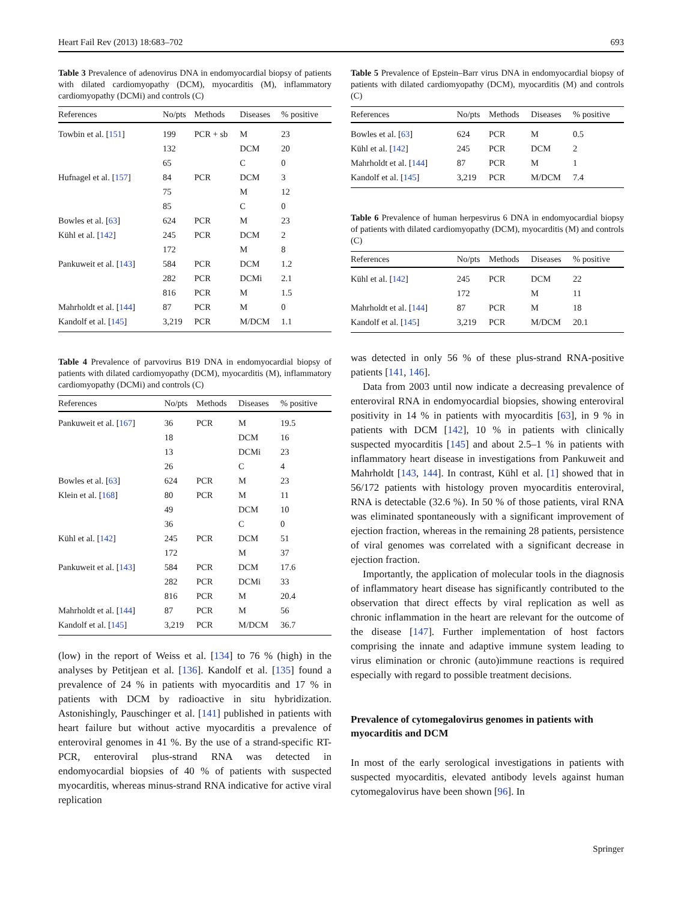Heart Fail Rev (2013) 18:683–702 693
Table 3 Prevalence of adenovirus DNA in endomyocardial biopsy of patients with dilated cardiomyopathy (DCM), myocarditis (M), inflammatory cardiomyopathy (DCMi) and controls (C)
| References | No/pts | Methods | Diseases | % positive |
| --- | --- | --- | --- | --- |
| Towbin et al. [ 151 ] | 199 | PCR + sb | M | 23 |
| | 132 | | DCM | 20 |
| | 65 | | C | 0 |
| Hufnagel et al. [ 157 ] | 84 | PCR | DCM | 3 |
| | 75 | | M | 12 |
| | 85 | | C | 0 |
| Bowles et al. [ 63 ] | 624 | PCR | M | 23 |
| Kühl et al. [ 142 ] | 245 | PCR | DCM | 2 |
| | 172 | | M | 8 |
| Pankuweit et al. [ 143 ] | 584 | PCR | DCM | 1.2 |
| | 282 | PCR | DCMi | 2.1 |
| | 816 | PCR | M | 1.5 |
| Mahrholdt et al. [ 144 ] | 87 | PCR | M | 0 |
| Kandolf et al. [ 145 ] | 3,219 | PCR | M/DCM | 1.1 |
Table 4 Prevalence of parvovirus B19 DNA in endomyocardial biopsy of patients with dilated cardiomyopathy (DCM), myocarditis (M), inflammatory cardiomyopathy (DCMi) and controls (C)
| References | No/pts | Methods | Diseases | % positive |
| --- | --- | --- | --- | --- |
| Pankuweit et al. [ 167 ] | 36 | PCR | M | 19.5 |
| | 18 | | DCM | 16 |
| | 13 | | DCMi | 23 |
| | 26 | | C | 4 |
| Bowles et al. [ 63 ] | 624 | PCR | M | 23 |
| Klein et al. [ 168 ] | 80 | PCR | M | 11 |
| | 49 | | DCM | 10 |
| | 36 | | C | 0 |
| Kühl et al. [ 142 ] | 245 | PCR | DCM | 51 |
| | 172 | | M | 37 |
| Pankuweit et al. [ 143 ] | 584 | PCR | DCM | 17.6 |
| | 282 | PCR | DCMi | 33 |
| | 816 | PCR | M | 20.4 |
| Mahrholdt et al. [ 144 ] | 87 | PCR | M | 56 |
| Kandolf et al. [ 145 ] | 3,219 | PCR | M/DCM | 36.7 |
(low) in the report of Weiss et al. [134] to 76 % (high) in the analyses by Petitjean et al. [136]. Kandolf et al. [135] found a prevalence of 24 % in patients with myocarditis and 17 % in patients with DCM by radioactive in situ hybridization. Astonishingly, Pauschinger et al. [141] published in patients with heart failure but without active myocarditis a prevalence of enteroviral genomes in 41 %. By the use of a strand-specific RT-PCR, enteroviral plus-strand RNA was detected in endomyocardial biopsies of 40 % of patients with suspected myocarditis, whereas minus-strand RNA indicative for active viral replication
Table 5 Prevalence of Epstein–Barr virus DNA in endomyocardial biopsy of patients with dilated cardiomyopathy (DCM), myocarditis (M) and controls (C)
| References | No/pts | Methods | Diseases | % positive |
| --- | --- | --- | --- | --- |
| Bowles et al. [ 63 ] | 624 | PCR | M | 0.5 |
| Kühl et al. [ 142 ] | 245 | PCR | DCM | 2 |
| Mahrholdt et al. [ 144 ] | 87 | PCR | M | 1 |
| Kandolf et al. [ 145 ] | 3,219 | PCR | M/DCM | 7.4 |
Table 6 Prevalence of human herpesvirus 6 DNA in endomyocardial biopsy of patients with dilated cardiomyopathy (DCM), myocarditis (M) and controls (C)
| References | No/pts | Methods | Diseases | % positive |
| --- | --- | --- | --- | --- |
| Kühl et al. [ 142 ] | 245 | PCR | DCM | 22 |
| | 172 | | M | 11 |
| Mahrholdt et al. [ 144 ] | 87 | PCR | M | 18 |
| Kandolf et al. [ 145 ] | 3,219 | PCR | M/DCM | 20.1 |
was detected in only 56 % of these plus-strand RNA-positive patients [141, 146].
Data from 2003 until now indicate a decreasing prevalence of enteroviral RNA in endomyocardial biopsies, showing enteroviral positivity in 14 % in patients with myocarditis [63], in 9 % in patients with DCM [142], 10 % in patients with clinically suspected myocarditis [145] and about 2.5–1 % in patients with inflammatory heart disease in investigations from Pankuweit and Mahrholdt [143, 144]. In contrast, Kühl et al. [1] showed that in 56/172 patients with histology proven myocarditis enteroviral, RNA is detectable (32.6 %). In 50 % of those patients, viral RNA was eliminated spontaneously with a significant improvement of ejection fraction, whereas in the remaining 28 patients, persistence of viral genomes was correlated with a significant decrease in ejection fraction.
Importantly, the application of molecular tools in the diagnosis of inflammatory heart disease has significantly contributed to the observation that direct effects by viral replication as well as chronic inflammation in the heart are relevant for the outcome of the disease [147]. Further implementation of host factors comprising the innate and adaptive immune system leading to virus elimination or chronic (auto)immune reactions is required especially with regard to possible treatment decisions.
Prevalence of cytomegalovirus genomes in patients with myocarditis and DCM
In most of the early serological investigations in patients with suspected myocarditis, elevated antibody levels against human cytomegalovirus have been shown [96]. In
Springer